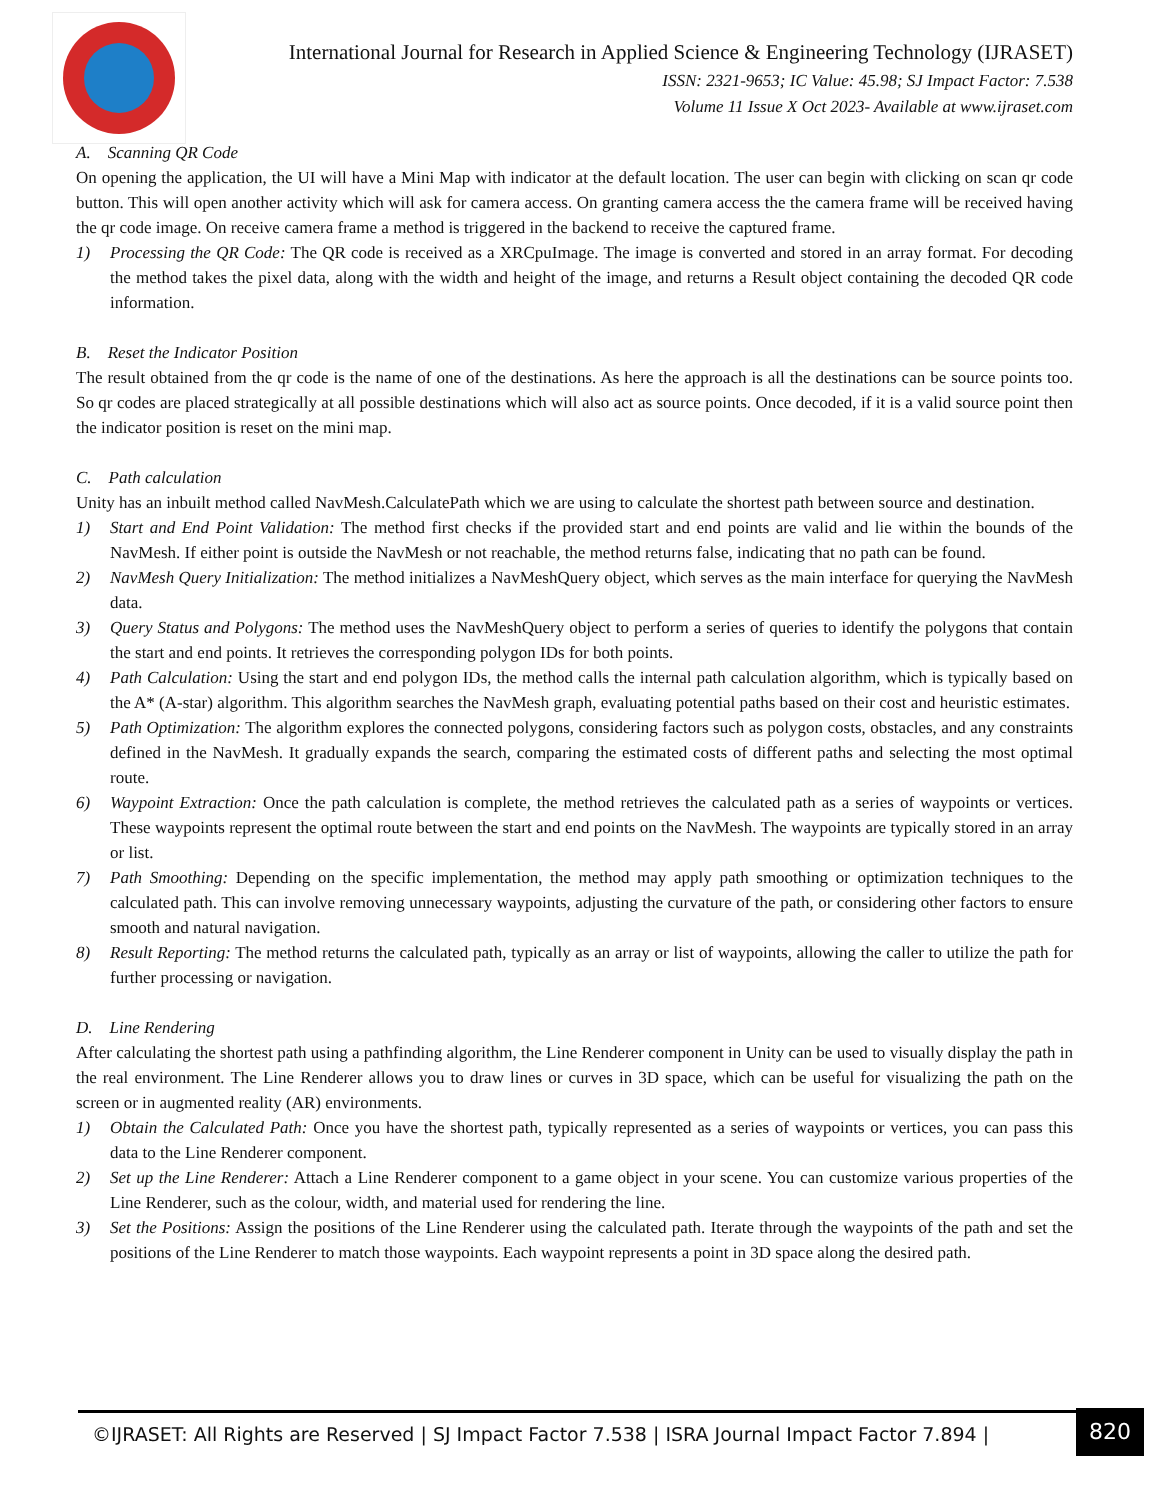International Journal for Research in Applied Science & Engineering Technology (IJRASET)
ISSN: 2321-9653; IC Value: 45.98; SJ Impact Factor: 7.538
Volume 11 Issue X Oct 2023- Available at www.ijraset.com
A. Scanning QR Code
On opening the application, the UI will have a Mini Map with indicator at the default location. The user can begin with clicking on scan qr code button. This will open another activity which will ask for camera access. On granting camera access the the camera frame will be received having the qr code image. On receive camera frame a method is triggered in the backend to receive the captured frame.
1) Processing the QR Code: The QR code is received as a XRCpuImage. The image is converted and stored in an array format. For decoding the method takes the pixel data, along with the width and height of the image, and returns a Result object containing the decoded QR code information.
B. Reset the Indicator Position
The result obtained from the qr code is the name of one of the destinations. As here the approach is all the destinations can be source points too. So qr codes are placed strategically at all possible destinations which will also act as source points. Once decoded, if it is a valid source point then the indicator position is reset on the mini map.
C. Path calculation
Unity has an inbuilt method called NavMesh.CalculatePath which we are using to calculate the shortest path between source and destination.
1) Start and End Point Validation: The method first checks if the provided start and end points are valid and lie within the bounds of the NavMesh. If either point is outside the NavMesh or not reachable, the method returns false, indicating that no path can be found.
2) NavMesh Query Initialization: The method initializes a NavMeshQuery object, which serves as the main interface for querying the NavMesh data.
3) Query Status and Polygons: The method uses the NavMeshQuery object to perform a series of queries to identify the polygons that contain the start and end points. It retrieves the corresponding polygon IDs for both points.
4) Path Calculation: Using the start and end polygon IDs, the method calls the internal path calculation algorithm, which is typically based on the A* (A-star) algorithm. This algorithm searches the NavMesh graph, evaluating potential paths based on their cost and heuristic estimates.
5) Path Optimization: The algorithm explores the connected polygons, considering factors such as polygon costs, obstacles, and any constraints defined in the NavMesh. It gradually expands the search, comparing the estimated costs of different paths and selecting the most optimal route.
6) Waypoint Extraction: Once the path calculation is complete, the method retrieves the calculated path as a series of waypoints or vertices. These waypoints represent the optimal route between the start and end points on the NavMesh. The waypoints are typically stored in an array or list.
7) Path Smoothing: Depending on the specific implementation, the method may apply path smoothing or optimization techniques to the calculated path. This can involve removing unnecessary waypoints, adjusting the curvature of the path, or considering other factors to ensure smooth and natural navigation.
8) Result Reporting: The method returns the calculated path, typically as an array or list of waypoints, allowing the caller to utilize the path for further processing or navigation.
D. Line Rendering
After calculating the shortest path using a pathfinding algorithm, the Line Renderer component in Unity can be used to visually display the path in the real environment. The Line Renderer allows you to draw lines or curves in 3D space, which can be useful for visualizing the path on the screen or in augmented reality (AR) environments.
1) Obtain the Calculated Path: Once you have the shortest path, typically represented as a series of waypoints or vertices, you can pass this data to the Line Renderer component.
2) Set up the Line Renderer: Attach a Line Renderer component to a game object in your scene. You can customize various properties of the Line Renderer, such as the colour, width, and material used for rendering the line.
3) Set the Positions: Assign the positions of the Line Renderer using the calculated path. Iterate through the waypoints of the path and set the positions of the Line Renderer to match those waypoints. Each waypoint represents a point in 3D space along the desired path.
©IJRASET: All Rights are Reserved | SJ Impact Factor 7.538 | ISRA Journal Impact Factor 7.894 | 820